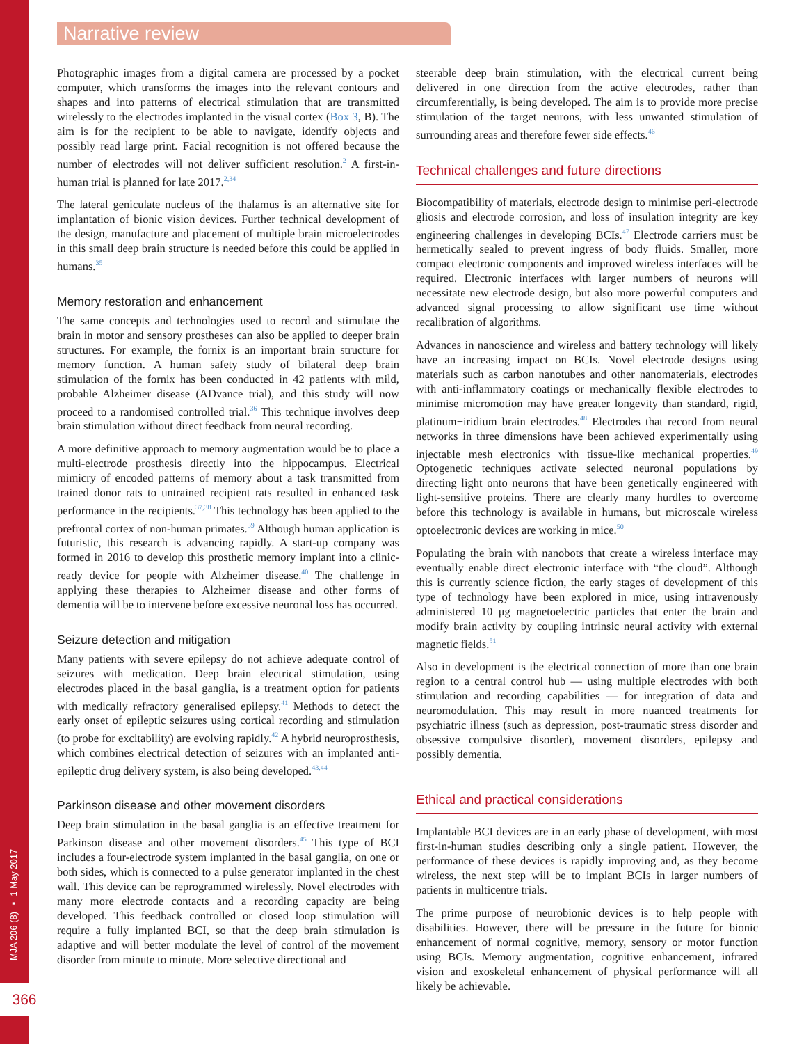Narrative review
MJA 206 (8) ▪ 1 May 2017
366
Photographic images from a digital camera are processed by a pocket computer, which transforms the images into the relevant contours and shapes and into patterns of electrical stimulation that are transmitted wirelessly to the electrodes implanted in the visual cortex (Box 3, B). The aim is for the recipient to be able to navigate, identify objects and possibly read large print. Facial recognition is not offered because the number of electrodes will not deliver sufficient resolution.<sup>2</sup> A first-in-human trial is planned for late 2017.<sup>2,34</sup>
The lateral geniculate nucleus of the thalamus is an alternative site for implantation of bionic vision devices. Further technical development of the design, manufacture and placement of multiple brain microelectrodes in this small deep brain structure is needed before this could be applied in humans.<sup>35</sup>
Memory restoration and enhancement
The same concepts and technologies used to record and stimulate the brain in motor and sensory prostheses can also be applied to deeper brain structures. For example, the fornix is an important brain structure for memory function. A human safety study of bilateral deep brain stimulation of the fornix has been conducted in 42 patients with mild, probable Alzheimer disease (ADvance trial), and this study will now proceed to a randomised controlled trial.<sup>36</sup> This technique involves deep brain stimulation without direct feedback from neural recording.
A more definitive approach to memory augmentation would be to place a multi-electrode prosthesis directly into the hippocampus. Electrical mimicry of encoded patterns of memory about a task transmitted from trained donor rats to untrained recipient rats resulted in enhanced task performance in the recipients.<sup>37,38</sup> This technology has been applied to the prefrontal cortex of non-human primates.<sup>39</sup> Although human application is futuristic, this research is advancing rapidly. A start-up company was formed in 2016 to develop this prosthetic memory implant into a clinic-ready device for people with Alzheimer disease.<sup>40</sup> The challenge in applying these therapies to Alzheimer disease and other forms of dementia will be to intervene before excessive neuronal loss has occurred.
Seizure detection and mitigation
Many patients with severe epilepsy do not achieve adequate control of seizures with medication. Deep brain electrical stimulation, using electrodes placed in the basal ganglia, is a treatment option for patients with medically refractory generalised epilepsy.<sup>41</sup> Methods to detect the early onset of epileptic seizures using cortical recording and stimulation (to probe for excitability) are evolving rapidly.<sup>42</sup> A hybrid neuroprosthesis, which combines electrical detection of seizures with an implanted anti-epileptic drug delivery system, is also being developed.<sup>43,44</sup>
Parkinson disease and other movement disorders
Deep brain stimulation in the basal ganglia is an effective treatment for Parkinson disease and other movement disorders.<sup>45</sup> This type of BCI includes a four-electrode system implanted in the basal ganglia, on one or both sides, which is connected to a pulse generator implanted in the chest wall. This device can be reprogrammed wirelessly. Novel electrodes with many more electrode contacts and a recording capacity are being developed. This feedback controlled or closed loop stimulation will require a fully implanted BCI, so that the deep brain stimulation is adaptive and will better modulate the level of control of the movement disorder from minute to minute. More selective directional and
steerable deep brain stimulation, with the electrical current being delivered in one direction from the active electrodes, rather than circumferentially, is being developed. The aim is to provide more precise stimulation of the target neurons, with less unwanted stimulation of surrounding areas and therefore fewer side effects.<sup>46</sup>
Technical challenges and future directions
Biocompatibility of materials, electrode design to minimise peri-electrode gliosis and electrode corrosion, and loss of insulation integrity are key engineering challenges in developing BCIs.<sup>47</sup> Electrode carriers must be hermetically sealed to prevent ingress of body fluids. Smaller, more compact electronic components and improved wireless interfaces will be required. Electronic interfaces with larger numbers of neurons will necessitate new electrode design, but also more powerful computers and advanced signal processing to allow significant use time without recalibration of algorithms.
Advances in nanoscience and wireless and battery technology will likely have an increasing impact on BCIs. Novel electrode designs using materials such as carbon nanotubes and other nanomaterials, electrodes with anti-inflammatory coatings or mechanically flexible electrodes to minimise micromotion may have greater longevity than standard, rigid, platinum−iridium brain electrodes.<sup>48</sup> Electrodes that record from neural networks in three dimensions have been achieved experimentally using injectable mesh electronics with tissue-like mechanical properties.<sup>49</sup> Optogenetic techniques activate selected neuronal populations by directing light onto neurons that have been genetically engineered with light-sensitive proteins. There are clearly many hurdles to overcome before this technology is available in humans, but microscale wireless optoelectronic devices are working in mice.<sup>50</sup>
Populating the brain with nanobots that create a wireless interface may eventually enable direct electronic interface with “the cloud”. Although this is currently science fiction, the early stages of development of this type of technology have been explored in mice, using intravenously administered 10 μg magnetoelectric particles that enter the brain and modify brain activity by coupling intrinsic neural activity with external magnetic fields.<sup>51</sup>
Also in development is the electrical connection of more than one brain region to a central control hub — using multiple electrodes with both stimulation and recording capabilities — for integration of data and neuromodulation. This may result in more nuanced treatments for psychiatric illness (such as depression, post-traumatic stress disorder and obsessive compulsive disorder), movement disorders, epilepsy and possibly dementia.
Ethical and practical considerations
Implantable BCI devices are in an early phase of development, with most first-in-human studies describing only a single patient. However, the performance of these devices is rapidly improving and, as they become wireless, the next step will be to implant BCIs in larger numbers of patients in multicentre trials.
The prime purpose of neurobionic devices is to help people with disabilities. However, there will be pressure in the future for bionic enhancement of normal cognitive, memory, sensory or motor function using BCIs. Memory augmentation, cognitive enhancement, infrared vision and exoskeletal enhancement of physical performance will all likely be achievable.